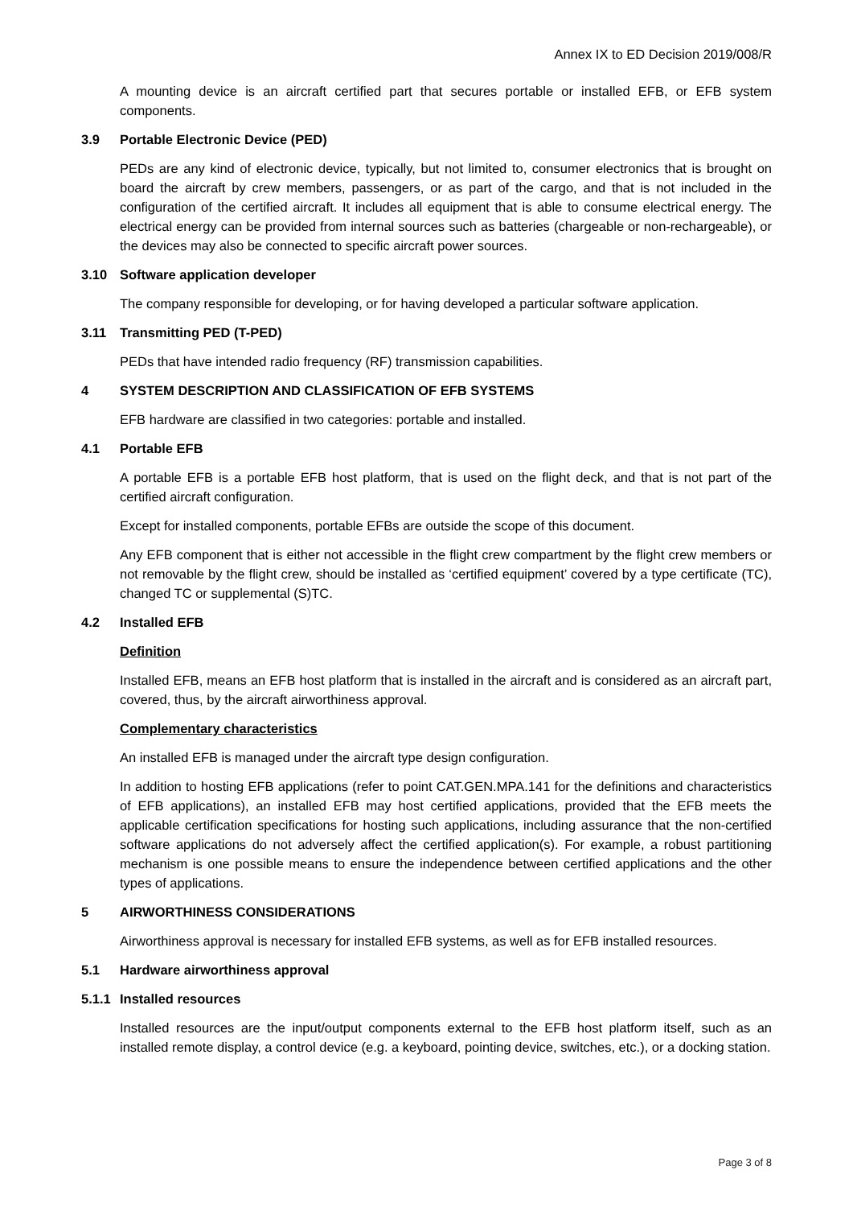Annex IX to ED Decision 2019/008/R
A mounting device is an aircraft certified part that secures portable or installed EFB, or EFB system components.
3.9 Portable Electronic Device (PED)
PEDs are any kind of electronic device, typically, but not limited to, consumer electronics that is brought on board the aircraft by crew members, passengers, or as part of the cargo, and that is not included in the configuration of the certified aircraft. It includes all equipment that is able to consume electrical energy. The electrical energy can be provided from internal sources such as batteries (chargeable or non-rechargeable), or the devices may also be connected to specific aircraft power sources.
3.10 Software application developer
The company responsible for developing, or for having developed a particular software application.
3.11 Transmitting PED (T-PED)
PEDs that have intended radio frequency (RF) transmission capabilities.
4 SYSTEM DESCRIPTION AND CLASSIFICATION OF EFB SYSTEMS
EFB hardware are classified in two categories: portable and installed.
4.1 Portable EFB
A portable EFB is a portable EFB host platform, that is used on the flight deck, and that is not part of the certified aircraft configuration.
Except for installed components, portable EFBs are outside the scope of this document.
Any EFB component that is either not accessible in the flight crew compartment by the flight crew members or not removable by the flight crew, should be installed as ‘certified equipment’ covered by a type certificate (TC), changed TC or supplemental (S)TC.
4.2 Installed EFB
Definition
Installed EFB, means an EFB host platform that is installed in the aircraft and is considered as an aircraft part, covered, thus, by the aircraft airworthiness approval.
Complementary characteristics
An installed EFB is managed under the aircraft type design configuration.
In addition to hosting EFB applications (refer to point CAT.GEN.MPA.141 for the definitions and characteristics of EFB applications), an installed EFB may host certified applications, provided that the EFB meets the applicable certification specifications for hosting such applications, including assurance that the non-certified software applications do not adversely affect the certified application(s). For example, a robust partitioning mechanism is one possible means to ensure the independence between certified applications and the other types of applications.
5 AIRWORTHINESS CONSIDERATIONS
Airworthiness approval is necessary for installed EFB systems, as well as for EFB installed resources.
5.1 Hardware airworthiness approval
5.1.1 Installed resources
Installed resources are the input/output components external to the EFB host platform itself, such as an installed remote display, a control device (e.g. a keyboard, pointing device, switches, etc.), or a docking station.
Page 3 of 8